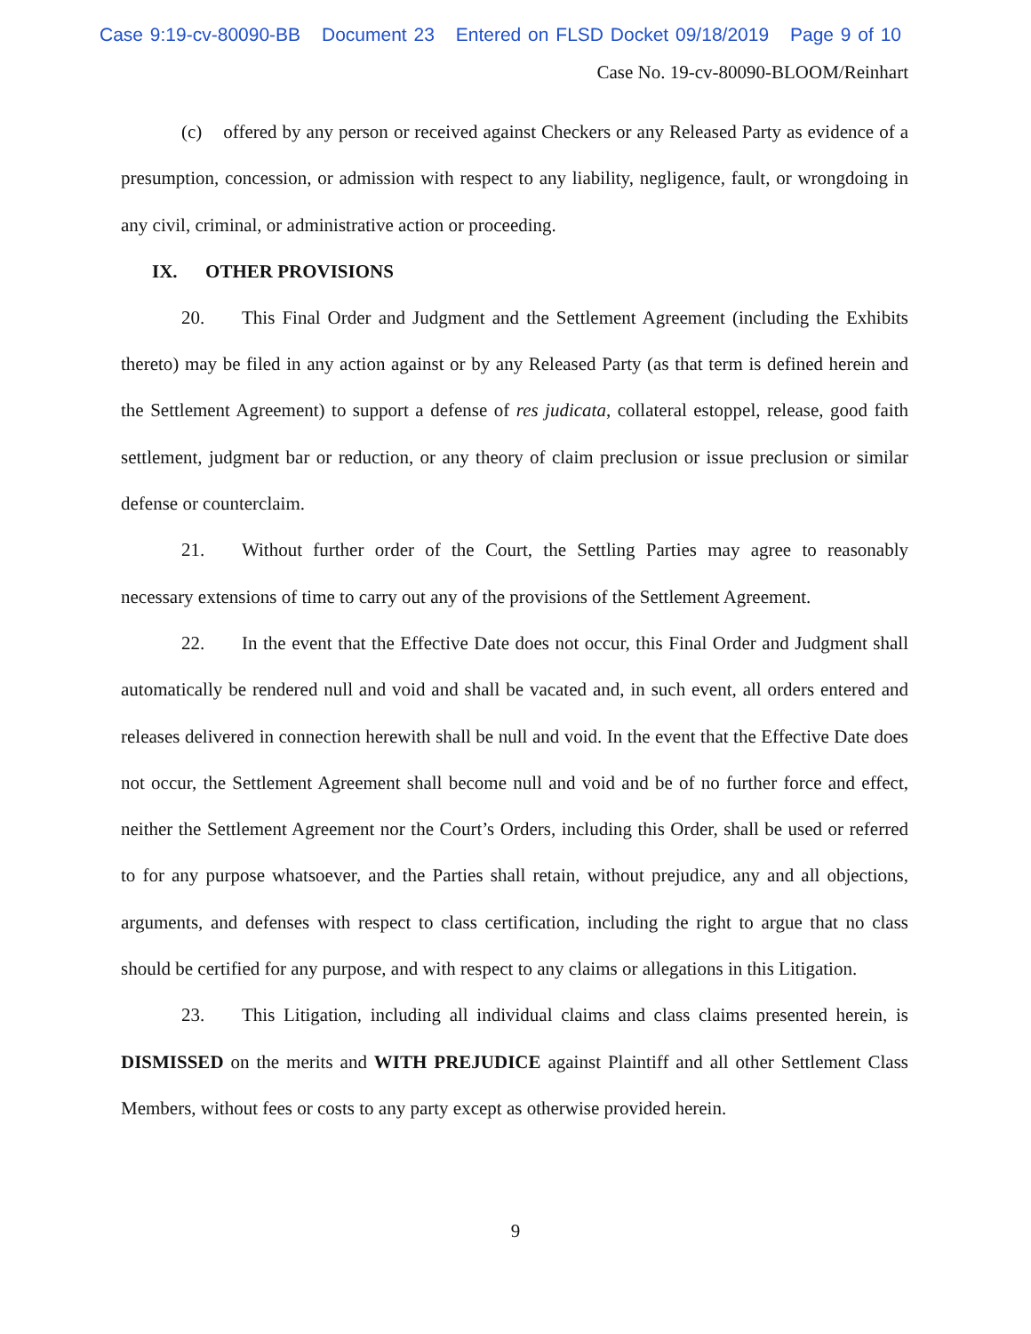Case 9:19-cv-80090-BB Document 23 Entered on FLSD Docket 09/18/2019 Page 9 of 10
Case No. 19-cv-80090-BLOOM/Reinhart
(c) offered by any person or received against Checkers or any Released Party as evidence of a presumption, concession, or admission with respect to any liability, negligence, fault, or wrongdoing in any civil, criminal, or administrative action or proceeding.
IX. OTHER PROVISIONS
20. This Final Order and Judgment and the Settlement Agreement (including the Exhibits thereto) may be filed in any action against or by any Released Party (as that term is defined herein and the Settlement Agreement) to support a defense of res judicata, collateral estoppel, release, good faith settlement, judgment bar or reduction, or any theory of claim preclusion or issue preclusion or similar defense or counterclaim.
21. Without further order of the Court, the Settling Parties may agree to reasonably necessary extensions of time to carry out any of the provisions of the Settlement Agreement.
22. In the event that the Effective Date does not occur, this Final Order and Judgment shall automatically be rendered null and void and shall be vacated and, in such event, all orders entered and releases delivered in connection herewith shall be null and void. In the event that the Effective Date does not occur, the Settlement Agreement shall become null and void and be of no further force and effect, neither the Settlement Agreement nor the Court’s Orders, including this Order, shall be used or referred to for any purpose whatsoever, and the Parties shall retain, without prejudice, any and all objections, arguments, and defenses with respect to class certification, including the right to argue that no class should be certified for any purpose, and with respect to any claims or allegations in this Litigation.
23. This Litigation, including all individual claims and class claims presented herein, is DISMISSED on the merits and WITH PREJUDICE against Plaintiff and all other Settlement Class Members, without fees or costs to any party except as otherwise provided herein.
9